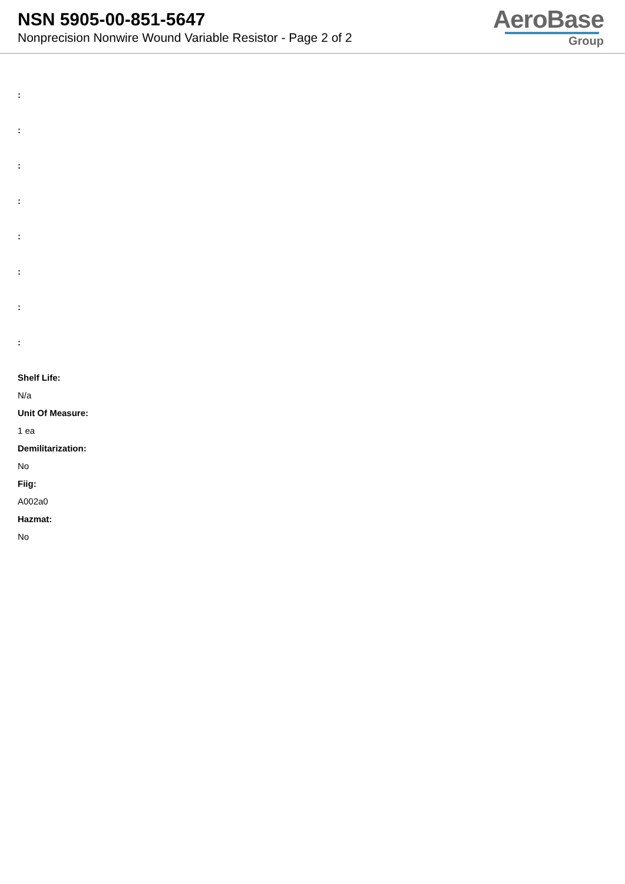NSN 5905-00-851-5647
Nonprecision Nonwire Wound Variable Resistor - Page 2 of 2
AeroBase
Group
:
:
:
:
:
:
:
:
Shelf Life:
N/a
Unit Of Measure:
1 ea
Demilitarization:
No
Fiig:
A002a0
Hazmat:
No